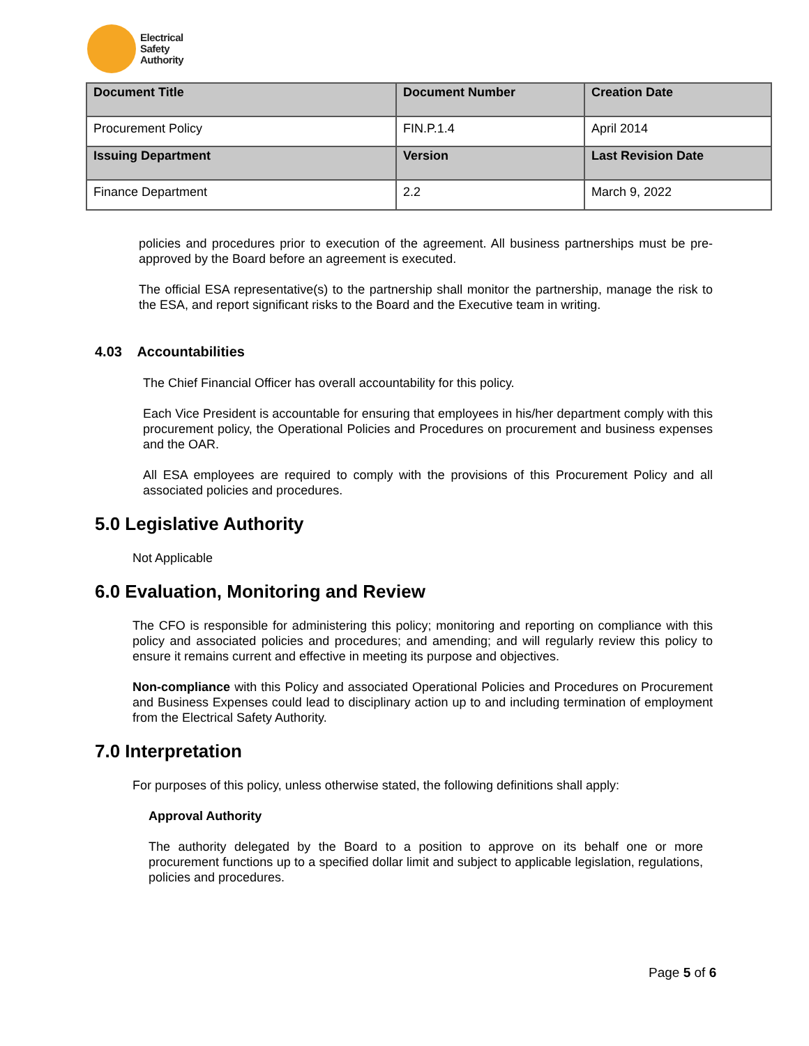Electrical
Safety
Authority
| Document Title | Document Number | Creation Date |
| --- | --- | --- |
| Procurement Policy | FIN.P.1.4 | April 2014 |
| Issuing Department | Version | Last Revision Date |
| Finance Department | 2.2 | March 9, 2022 |
policies and procedures prior to execution of the agreement. All business partnerships must be pre-approved by the Board before an agreement is executed.
The official ESA representative(s) to the partnership shall monitor the partnership, manage the risk to the ESA, and report significant risks to the Board and the Executive team in writing.
4.03 Accountabilities
The Chief Financial Officer has overall accountability for this policy.
Each Vice President is accountable for ensuring that employees in his/her department comply with this procurement policy, the Operational Policies and Procedures on procurement and business expenses and the OAR.
All ESA employees are required to comply with the provisions of this Procurement Policy and all associated policies and procedures.
5.0 Legislative Authority
Not Applicable
6.0 Evaluation, Monitoring and Review
The CFO is responsible for administering this policy; monitoring and reporting on compliance with this policy and associated policies and procedures; and amending; and will regularly review this policy to ensure it remains current and effective in meeting its purpose and objectives.
Non-compliance with this Policy and associated Operational Policies and Procedures on Procurement and Business Expenses could lead to disciplinary action up to and including termination of employment from the Electrical Safety Authority.
7.0 Interpretation
For purposes of this policy, unless otherwise stated, the following definitions shall apply:
Approval Authority
The authority delegated by the Board to a position to approve on its behalf one or more procurement functions up to a specified dollar limit and subject to applicable legislation, regulations, policies and procedures.
Page 5 of 6